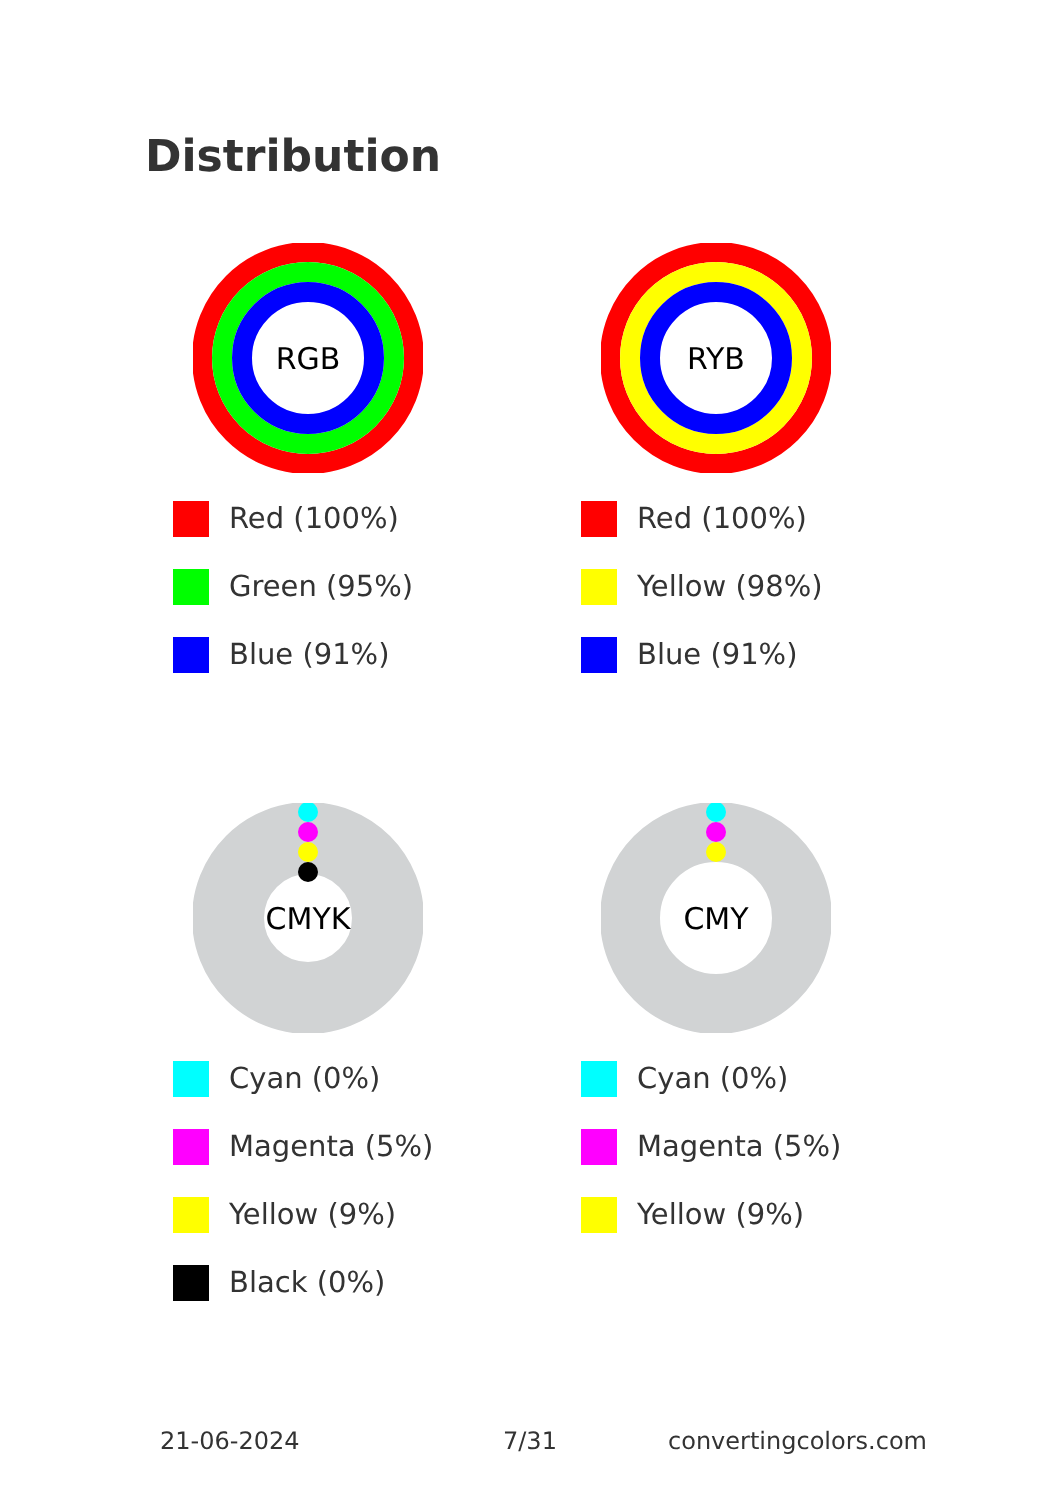Distribution
RGB
Red (100%)
Green (95%)
Blue (91%)
RYB
Red (100%)
Yellow (98%)
Blue (91%)
CMYK
Cyan (0%)
Magenta (5%)
Yellow (9%)
Black (0%)
CMY
Cyan (0%)
Magenta (5%)
Yellow (9%)
21-06-2024 7/31 convertingcolors.com